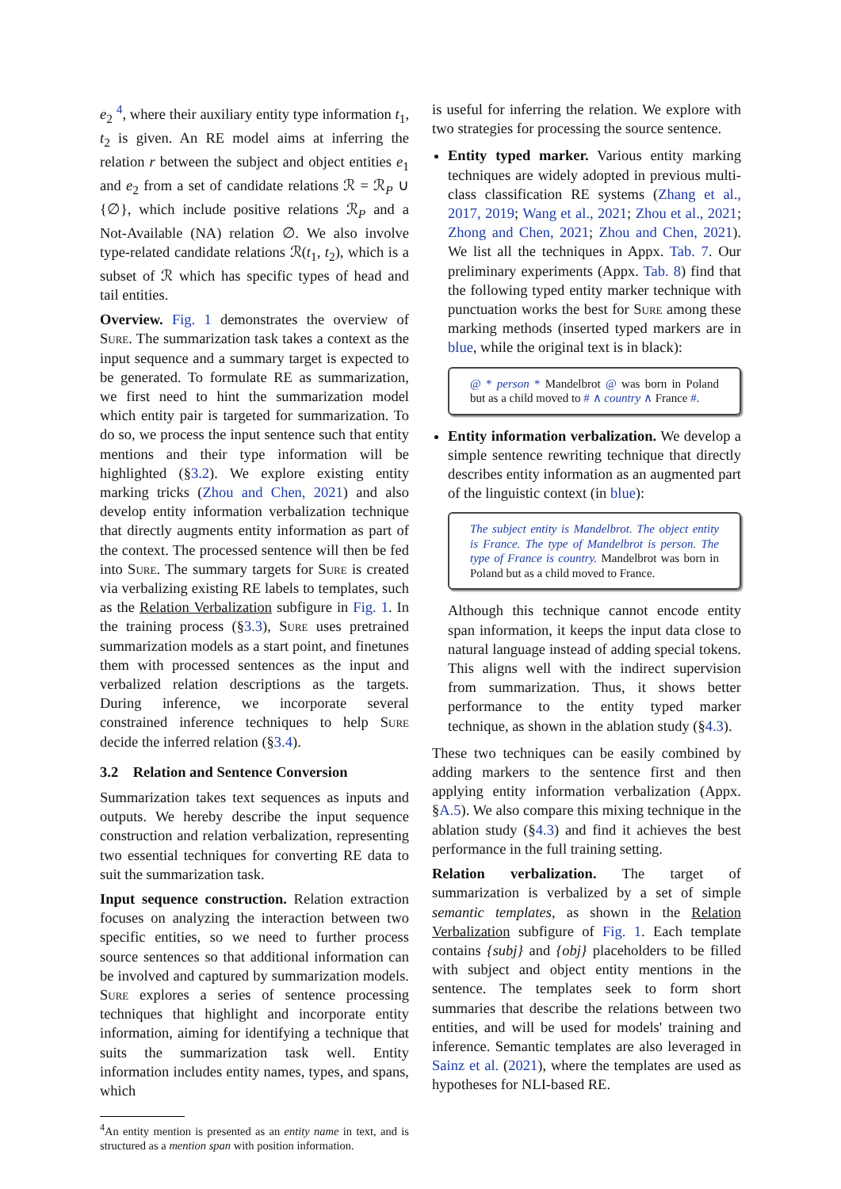e<sub>2</sub> <sup>4</sup>, where their auxiliary entity type information t<sub>1</sub>, t<sub>2</sub> is given. An RE model aims at inferring the relation r between the subject and object entities e<sub>1</sub> and e<sub>2</sub> from a set of candidate relations ℛ = ℛ<sub>P</sub> ∪ {∅}, which include positive relations ℛ<sub>P</sub> and a Not-Available (NA) relation ∅. We also involve type-related candidate relations ℛ(t<sub>1</sub>, t<sub>2</sub>), which is a subset of ℛ which has specific types of head and tail entities.
Overview. Fig. 1 demonstrates the overview of Sure. The summarization task takes a context as the input sequence and a summary target is expected to be generated. To formulate RE as summarization, we first need to hint the summarization model which entity pair is targeted for summarization. To do so, we process the input sentence such that entity mentions and their type information will be highlighted (§3.2). We explore existing entity marking tricks (Zhou and Chen, 2021) and also develop entity information verbalization technique that directly augments entity information as part of the context. The processed sentence will then be fed into Sure. The summary targets for Sure is created via verbalizing existing RE labels to templates, such as the Relation Verbalization subfigure in Fig. 1. In the training process (§3.3), Sure uses pretrained summarization models as a start point, and finetunes them with processed sentences as the input and verbalized relation descriptions as the targets. During inference, we incorporate several constrained inference techniques to help Sure decide the inferred relation (§3.4).
3.2 Relation and Sentence Conversion
Summarization takes text sequences as inputs and outputs. We hereby describe the input sequence construction and relation verbalization, representing two essential techniques for converting RE data to suit the summarization task.
Input sequence construction. Relation extraction focuses on analyzing the interaction between two specific entities, so we need to further process source sentences so that additional information can be involved and captured by summarization models. Sure explores a series of sentence processing techniques that highlight and incorporate entity information, aiming for identifying a technique that suits the summarization task well. Entity information includes entity names, types, and spans, which
<sup>4</sup> An entity mention is presented as an entity name in text, and is structured as a mention span with position information.
is useful for inferring the relation. We explore with two strategies for processing the source sentence.
Entity typed marker. Various entity marking techniques are widely adopted in previous multi-class classification RE systems (Zhang et al., 2017, 2019; Wang et al., 2021; Zhou et al., 2021; Zhong and Chen, 2021; Zhou and Chen, 2021). We list all the techniques in Appx. Tab. 7. Our preliminary experiments (Appx. Tab. 8) find that the following typed entity marker technique with punctuation works the best for Sure among these marking methods (inserted typed markers are in blue, while the original text is in black):
@ * person * Mandelbrot @ was born in Poland but as a child moved to # ∧ country ∧ France #.
Entity information verbalization. We develop a simple sentence rewriting technique that directly describes entity information as an augmented part of the linguistic context (in blue):
The subject entity is Mandelbrot. The object entity is France. The type of Mandelbrot is person. The type of France is country. Mandelbrot was born in Poland but as a child moved to France.
Although this technique cannot encode entity span information, it keeps the input data close to natural language instead of adding special tokens. This aligns well with the indirect supervision from summarization. Thus, it shows better performance to the entity typed marker technique, as shown in the ablation study (§4.3).
These two techniques can be easily combined by adding markers to the sentence first and then applying entity information verbalization (Appx. §A.5). We also compare this mixing technique in the ablation study (§4.3) and find it achieves the best performance in the full training setting.
Relation verbalization. The target of summarization is verbalized by a set of simple semantic templates, as shown in the Relation Verbalization subfigure of Fig. 1. Each template contains {subj} and {obj} placeholders to be filled with subject and object entity mentions in the sentence. The templates seek to form short summaries that describe the relations between two entities, and will be used for models' training and inference. Semantic templates are also leveraged in Sainz et al. (2021), where the templates are used as hypotheses for NLI-based RE.